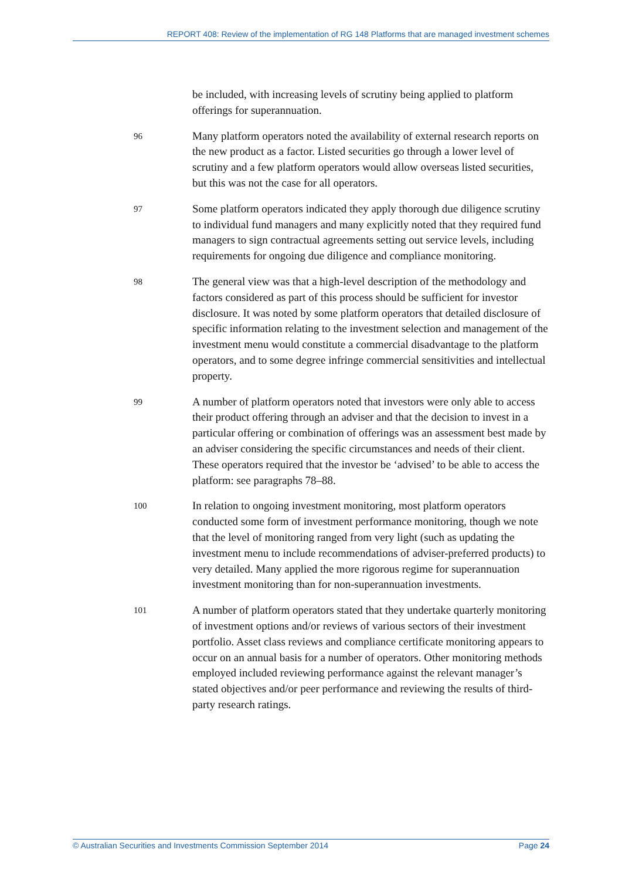REPORT 408: Review of the implementation of RG 148 Platforms that are managed investment schemes
be included, with increasing levels of scrutiny being applied to platform offerings for superannuation.
96
Many platform operators noted the availability of external research reports on the new product as a factor. Listed securities go through a lower level of scrutiny and a few platform operators would allow overseas listed securities, but this was not the case for all operators.
97
Some platform operators indicated they apply thorough due diligence scrutiny to individual fund managers and many explicitly noted that they required fund managers to sign contractual agreements setting out service levels, including requirements for ongoing due diligence and compliance monitoring.
98
The general view was that a high-level description of the methodology and factors considered as part of this process should be sufficient for investor disclosure. It was noted by some platform operators that detailed disclosure of specific information relating to the investment selection and management of the investment menu would constitute a commercial disadvantage to the platform operators, and to some degree infringe commercial sensitivities and intellectual property.
99
A number of platform operators noted that investors were only able to access their product offering through an adviser and that the decision to invest in a particular offering or combination of offerings was an assessment best made by an adviser considering the specific circumstances and needs of their client. These operators required that the investor be ‘advised’ to be able to access the platform: see paragraphs 78–88.
100
In relation to ongoing investment monitoring, most platform operators conducted some form of investment performance monitoring, though we note that the level of monitoring ranged from very light (such as updating the investment menu to include recommendations of adviser-preferred products) to very detailed. Many applied the more rigorous regime for superannuation investment monitoring than for non-superannuation investments.
101
A number of platform operators stated that they undertake quarterly monitoring of investment options and/or reviews of various sectors of their investment portfolio. Asset class reviews and compliance certificate monitoring appears to occur on an annual basis for a number of operators. Other monitoring methods employed included reviewing performance against the relevant manager’s stated objectives and/or peer performance and reviewing the results of third-party research ratings.
© Australian Securities and Investments Commission September 2014 Page 24